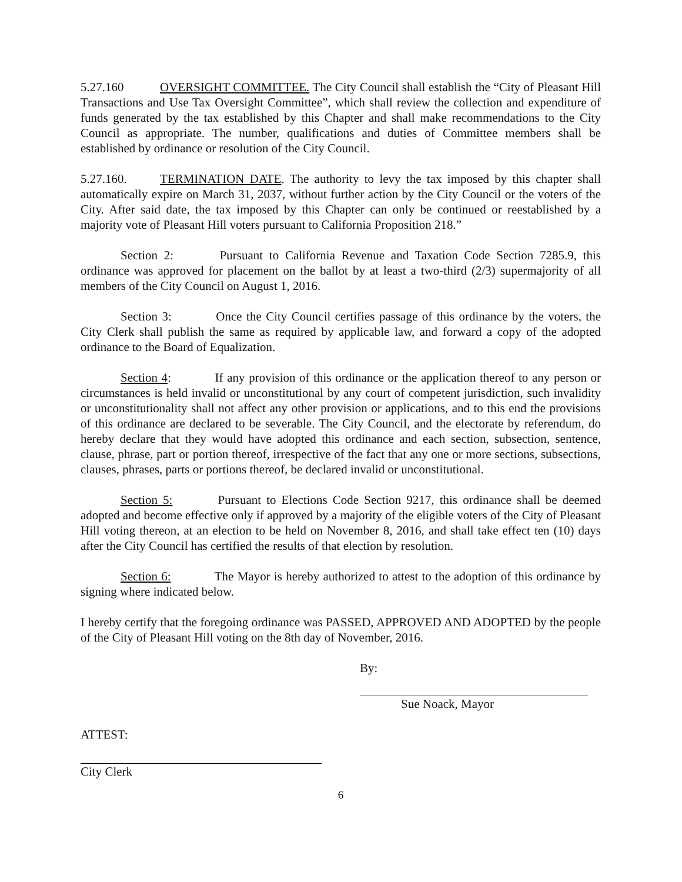5.27.160 OVERSIGHT COMMITTEE. The City Council shall establish the “City of Pleasant Hill Transactions and Use Tax Oversight Committee”, which shall review the collection and expenditure of funds generated by the tax established by this Chapter and shall make recommendations to the City Council as appropriate. The number, qualifications and duties of Committee members shall be established by ordinance or resolution of the City Council.
5.27.160. TERMINATION DATE. The authority to levy the tax imposed by this chapter shall automatically expire on March 31, 2037, without further action by the City Council or the voters of the City. After said date, the tax imposed by this Chapter can only be continued or reestablished by a majority vote of Pleasant Hill voters pursuant to California Proposition 218.”
Section 2: Pursuant to California Revenue and Taxation Code Section 7285.9, this ordinance was approved for placement on the ballot by at least a two-third (2/3) supermajority of all members of the City Council on August 1, 2016.
Section 3: Once the City Council certifies passage of this ordinance by the voters, the City Clerk shall publish the same as required by applicable law, and forward a copy of the adopted ordinance to the Board of Equalization.
Section 4: If any provision of this ordinance or the application thereof to any person or circumstances is held invalid or unconstitutional by any court of competent jurisdiction, such invalidity or unconstitutionality shall not affect any other provision or applications, and to this end the provisions of this ordinance are declared to be severable. The City Council, and the electorate by referendum, do hereby declare that they would have adopted this ordinance and each section, subsection, sentence, clause, phrase, part or portion thereof, irrespective of the fact that any one or more sections, subsections, clauses, phrases, parts or portions thereof, be declared invalid or unconstitutional.
Section 5: Pursuant to Elections Code Section 9217, this ordinance shall be deemed adopted and become effective only if approved by a majority of the eligible voters of the City of Pleasant Hill voting thereon, at an election to be held on November 8, 2016, and shall take effect ten (10) days after the City Council has certified the results of that election by resolution.
Section 6: The Mayor is hereby authorized to attest to the adoption of this ordinance by signing where indicated below.
I hereby certify that the foregoing ordinance was PASSED, APPROVED AND ADOPTED by the people of the City of Pleasant Hill voting on the 8th day of November, 2016.
By:
Sue Noack, Mayor
ATTEST:
City Clerk
6